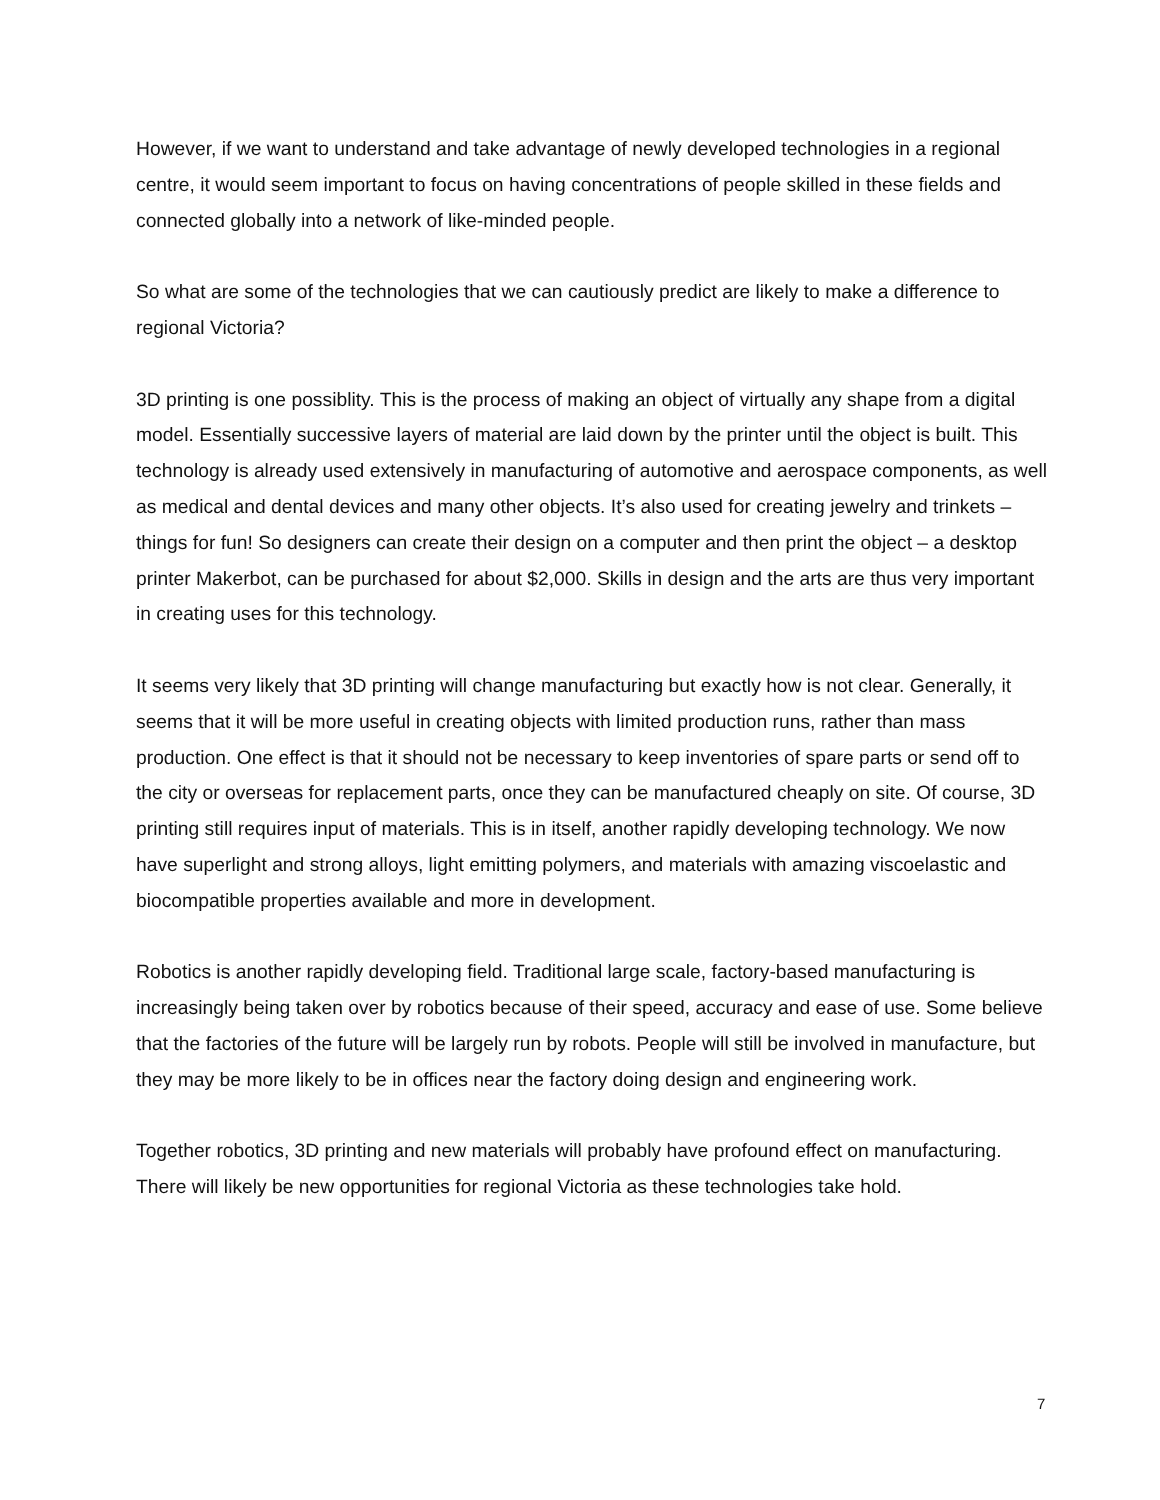However, if we want to understand and take advantage of newly developed technologies in a regional centre, it would seem important to focus on having concentrations of people skilled in these fields and connected globally into a network of like-minded people.
So what are some of the technologies that we can cautiously predict are likely to make a difference to regional Victoria?
3D printing is one possiblity. This is the process of making an object of virtually any shape from a digital model. Essentially successive layers of material are laid down by the printer until the object is built. This technology is already used extensively in manufacturing of automotive and aerospace components, as well as medical and dental devices and many other objects. It’s also used for creating jewelry and trinkets – things for fun! So designers can create their design on a computer and then print the object – a desktop printer Makerbot, can be purchased for about $2,000. Skills in design and the arts are thus very important in creating uses for this technology.
It seems very likely that 3D printing will change manufacturing but exactly how is not clear. Generally, it seems that it will be more useful in creating objects with limited production runs, rather than mass production. One effect is that it should not be necessary to keep inventories of spare parts or send off to the city or overseas for replacement parts, once they can be manufactured cheaply on site. Of course, 3D printing still requires input of materials. This is in itself, another rapidly developing technology. We now have superlight and strong alloys, light emitting polymers, and materials with amazing viscoelastic and biocompatible properties available and more in development.
Robotics is another rapidly developing field. Traditional large scale, factory-based manufacturing is increasingly being taken over by robotics because of their speed, accuracy and ease of use. Some believe that the factories of the future will be largely run by robots. People will still be involved in manufacture, but they may be more likely to be in offices near the factory doing design and engineering work.
Together robotics, 3D printing and new materials will probably have profound effect on manufacturing. There will likely be new opportunities for regional Victoria as these technologies take hold.
7